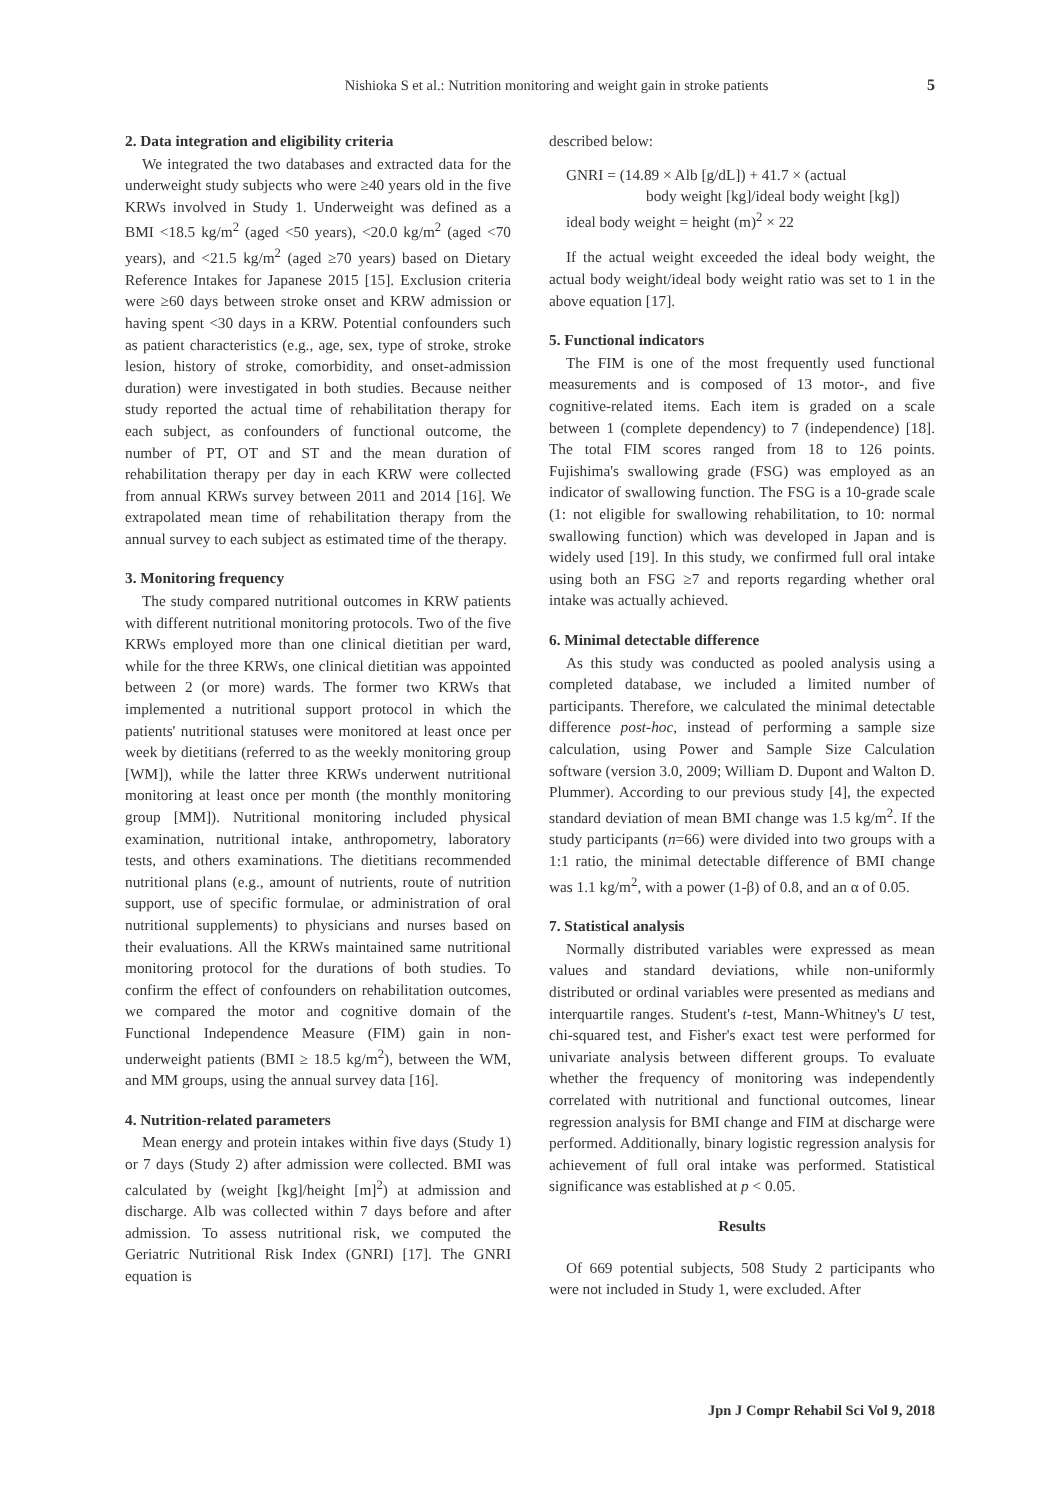Nishioka S et al.: Nutrition monitoring and weight gain in stroke patients 5
2. Data integration and eligibility criteria
We integrated the two databases and extracted data for the underweight study subjects who were ≥40 years old in the five KRWs involved in Study 1. Underweight was defined as a BMI <18.5 kg/m<sup>2</sup> (aged <50 years), <20.0 kg/m<sup>2</sup> (aged <70 years), and <21.5 kg/m<sup>2</sup> (aged ≥70 years) based on Dietary Reference Intakes for Japanese 2015 [15]. Exclusion criteria were ≥60 days between stroke onset and KRW admission or having spent <30 days in a KRW. Potential confounders such as patient characteristics (e.g., age, sex, type of stroke, stroke lesion, history of stroke, comorbidity, and onset-admission duration) were investigated in both studies. Because neither study reported the actual time of rehabilitation therapy for each subject, as confounders of functional outcome, the number of PT, OT and ST and the mean duration of rehabilitation therapy per day in each KRW were collected from annual KRWs survey between 2011 and 2014 [16]. We extrapolated mean time of rehabilitation therapy from the annual survey to each subject as estimated time of the therapy.
3. Monitoring frequency
The study compared nutritional outcomes in KRW patients with different nutritional monitoring protocols. Two of the five KRWs employed more than one clinical dietitian per ward, while for the three KRWs, one clinical dietitian was appointed between 2 (or more) wards. The former two KRWs that implemented a nutritional support protocol in which the patients' nutritional statuses were monitored at least once per week by dietitians (referred to as the weekly monitoring group [WM]), while the latter three KRWs underwent nutritional monitoring at least once per month (the monthly monitoring group [MM]). Nutritional monitoring included physical examination, nutritional intake, anthropometry, laboratory tests, and others examinations. The dietitians recommended nutritional plans (e.g., amount of nutrients, route of nutrition support, use of specific formulae, or administration of oral nutritional supplements) to physicians and nurses based on their evaluations. All the KRWs maintained same nutritional monitoring protocol for the durations of both studies. To confirm the effect of confounders on rehabilitation outcomes, we compared the motor and cognitive domain of the Functional Independence Measure (FIM) gain in non-underweight patients (BMI ≥ 18.5 kg/m<sup>2</sup>), between the WM, and MM groups, using the annual survey data [16].
4. Nutrition-related parameters
Mean energy and protein intakes within five days (Study 1) or 7 days (Study 2) after admission were collected. BMI was calculated by (weight [kg]/height [m]<sup>2</sup>) at admission and discharge. Alb was collected within 7 days before and after admission. To assess nutritional risk, we computed the Geriatric Nutritional Risk Index (GNRI) [17]. The GNRI equation is
described below:
GNRI = (14.89 × Alb [g/dL]) + 41.7 × (actual
body weight [kg]/ideal body weight [kg])
ideal body weight = height (m)<sup>2</sup> × 22
If the actual weight exceeded the ideal body weight, the actual body weight/ideal body weight ratio was set to 1 in the above equation [17].
5. Functional indicators
The FIM is one of the most frequently used functional measurements and is composed of 13 motor-, and five cognitive-related items. Each item is graded on a scale between 1 (complete dependency) to 7 (independence) [18]. The total FIM scores ranged from 18 to 126 points. Fujishima's swallowing grade (FSG) was employed as an indicator of swallowing function. The FSG is a 10-grade scale (1: not eligible for swallowing rehabilitation, to 10: normal swallowing function) which was developed in Japan and is widely used [19]. In this study, we confirmed full oral intake using both an FSG ≥7 and reports regarding whether oral intake was actually achieved.
6. Minimal detectable difference
As this study was conducted as pooled analysis using a completed database, we included a limited number of participants. Therefore, we calculated the minimal detectable difference post-hoc, instead of performing a sample size calculation, using Power and Sample Size Calculation software (version 3.0, 2009; William D. Dupont and Walton D. Plummer). According to our previous study [4], the expected standard deviation of mean BMI change was 1.5 kg/m<sup>2</sup>. If the study participants (n=66) were divided into two groups with a 1:1 ratio, the minimal detectable difference of BMI change was 1.1 kg/m<sup>2</sup>, with a power (1-β) of 0.8, and an α of 0.05.
7. Statistical analysis
Normally distributed variables were expressed as mean values and standard deviations, while non-uniformly distributed or ordinal variables were presented as medians and interquartile ranges. Student's t-test, Mann-Whitney's U test, chi-squared test, and Fisher's exact test were performed for univariate analysis between different groups. To evaluate whether the frequency of monitoring was independently correlated with nutritional and functional outcomes, linear regression analysis for BMI change and FIM at discharge were performed. Additionally, binary logistic regression analysis for achievement of full oral intake was performed. Statistical significance was established at p < 0.05.
Results
Of 669 potential subjects, 508 Study 2 participants who were not included in Study 1, were excluded. After
Jpn J Compr Rehabil Sci Vol 9, 2018